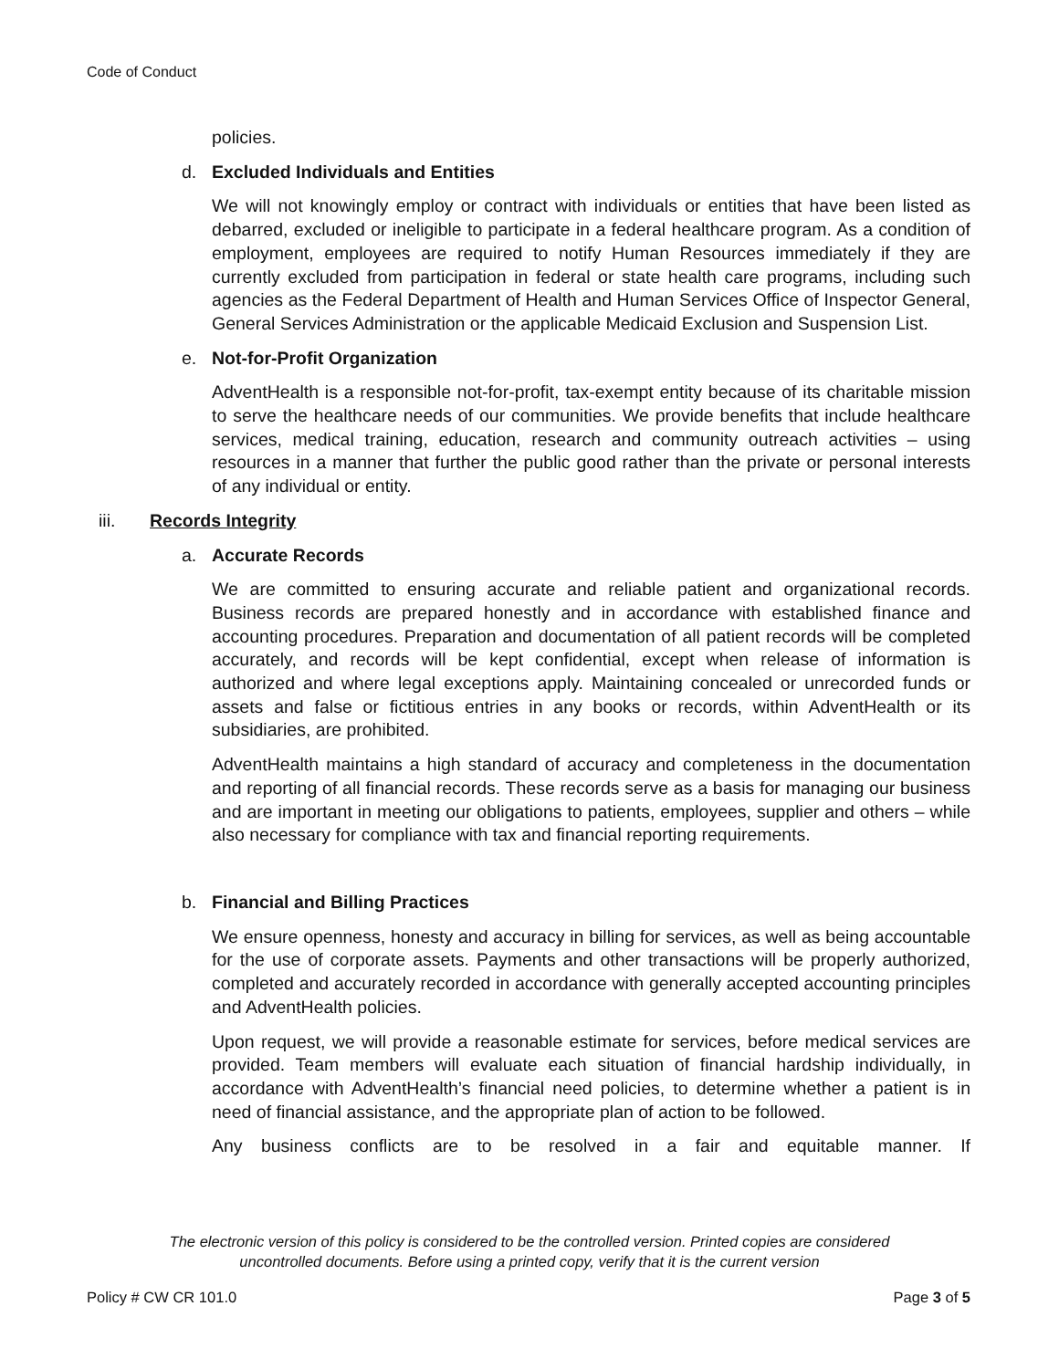Code of Conduct
policies.
d. Excluded Individuals and Entities
We will not knowingly employ or contract with individuals or entities that have been listed as debarred, excluded or ineligible to participate in a federal healthcare program. As a condition of employment, employees are required to notify Human Resources immediately if they are currently excluded from participation in federal or state health care programs, including such agencies as the Federal Department of Health and Human Services Office of Inspector General, General Services Administration or the applicable Medicaid Exclusion and Suspension List.
e. Not-for-Profit Organization
AdventHealth is a responsible not-for-profit, tax-exempt entity because of its charitable mission to serve the healthcare needs of our communities. We provide benefits that include healthcare services, medical training, education, research and community outreach activities – using resources in a manner that further the public good rather than the private or personal interests of any individual or entity.
iii. Records Integrity
a. Accurate Records
We are committed to ensuring accurate and reliable patient and organizational records. Business records are prepared honestly and in accordance with established finance and accounting procedures. Preparation and documentation of all patient records will be completed accurately, and records will be kept confidential, except when release of information is authorized and where legal exceptions apply. Maintaining concealed or unrecorded funds or assets and false or fictitious entries in any books or records, within AdventHealth or its subsidiaries, are prohibited.
AdventHealth maintains a high standard of accuracy and completeness in the documentation and reporting of all financial records. These records serve as a basis for managing our business and are important in meeting our obligations to patients, employees, supplier and others – while also necessary for compliance with tax and financial reporting requirements.
b. Financial and Billing Practices
We ensure openness, honesty and accuracy in billing for services, as well as being accountable for the use of corporate assets. Payments and other transactions will be properly authorized, completed and accurately recorded in accordance with generally accepted accounting principles and AdventHealth policies.
Upon request, we will provide a reasonable estimate for services, before medical services are provided. Team members will evaluate each situation of financial hardship individually, in accordance with AdventHealth’s financial need policies, to determine whether a patient is in need of financial assistance, and the appropriate plan of action to be followed.
Any business conflicts are to be resolved in a fair and equitable manner. If
The electronic version of this policy is considered to be the controlled version. Printed copies are considered
uncontrolled documents. Before using a printed copy, verify that it is the current version
Policy # CW CR 101.0 Page 3 of 5